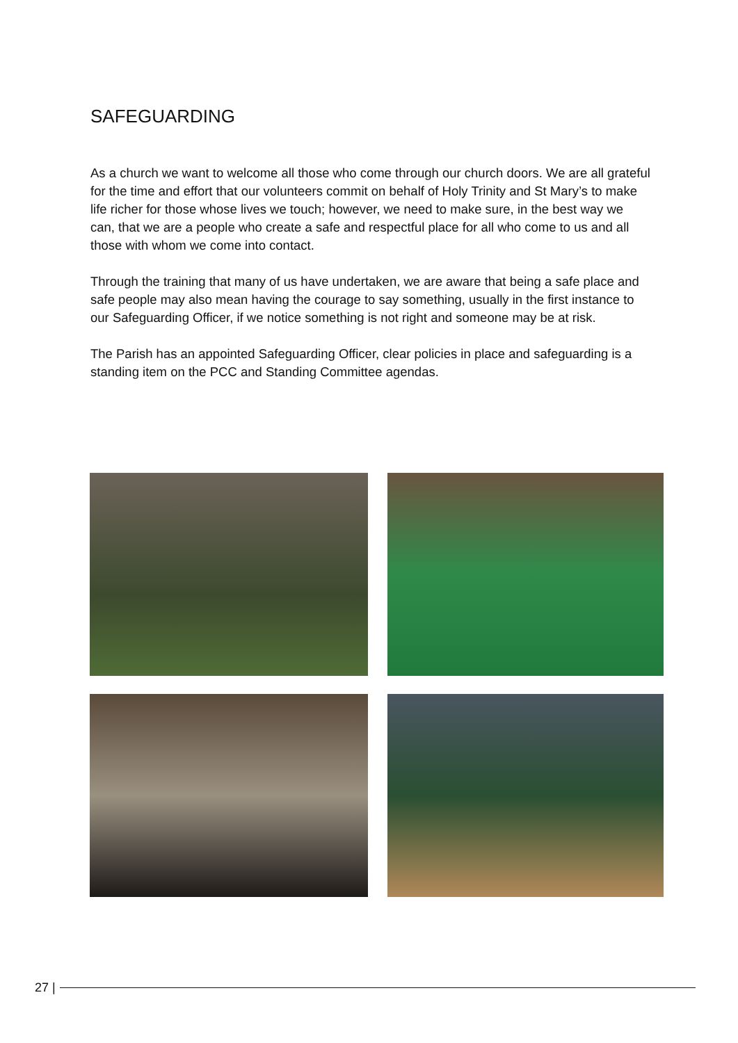SAFEGUARDING
As a church we want to welcome all those who come through our church doors. We are all grateful for the time and effort that our volunteers commit on behalf of Holy Trinity and St Mary’s to make life richer for those whose lives we touch; however, we need to make sure, in the best way we can, that we are a people who create a safe and respectful place for all who come to us and all those with whom we come into contact.
Through the training that many of us have undertaken, we are aware that being a safe place and safe people may also mean having the courage to say something, usually in the first instance to our Safeguarding Officer, if we notice something is not right and someone may be at risk.
The Parish has an appointed Safeguarding Officer, clear policies in place and safeguarding is a standing item on the PCC and Standing Committee agendas.
27 |